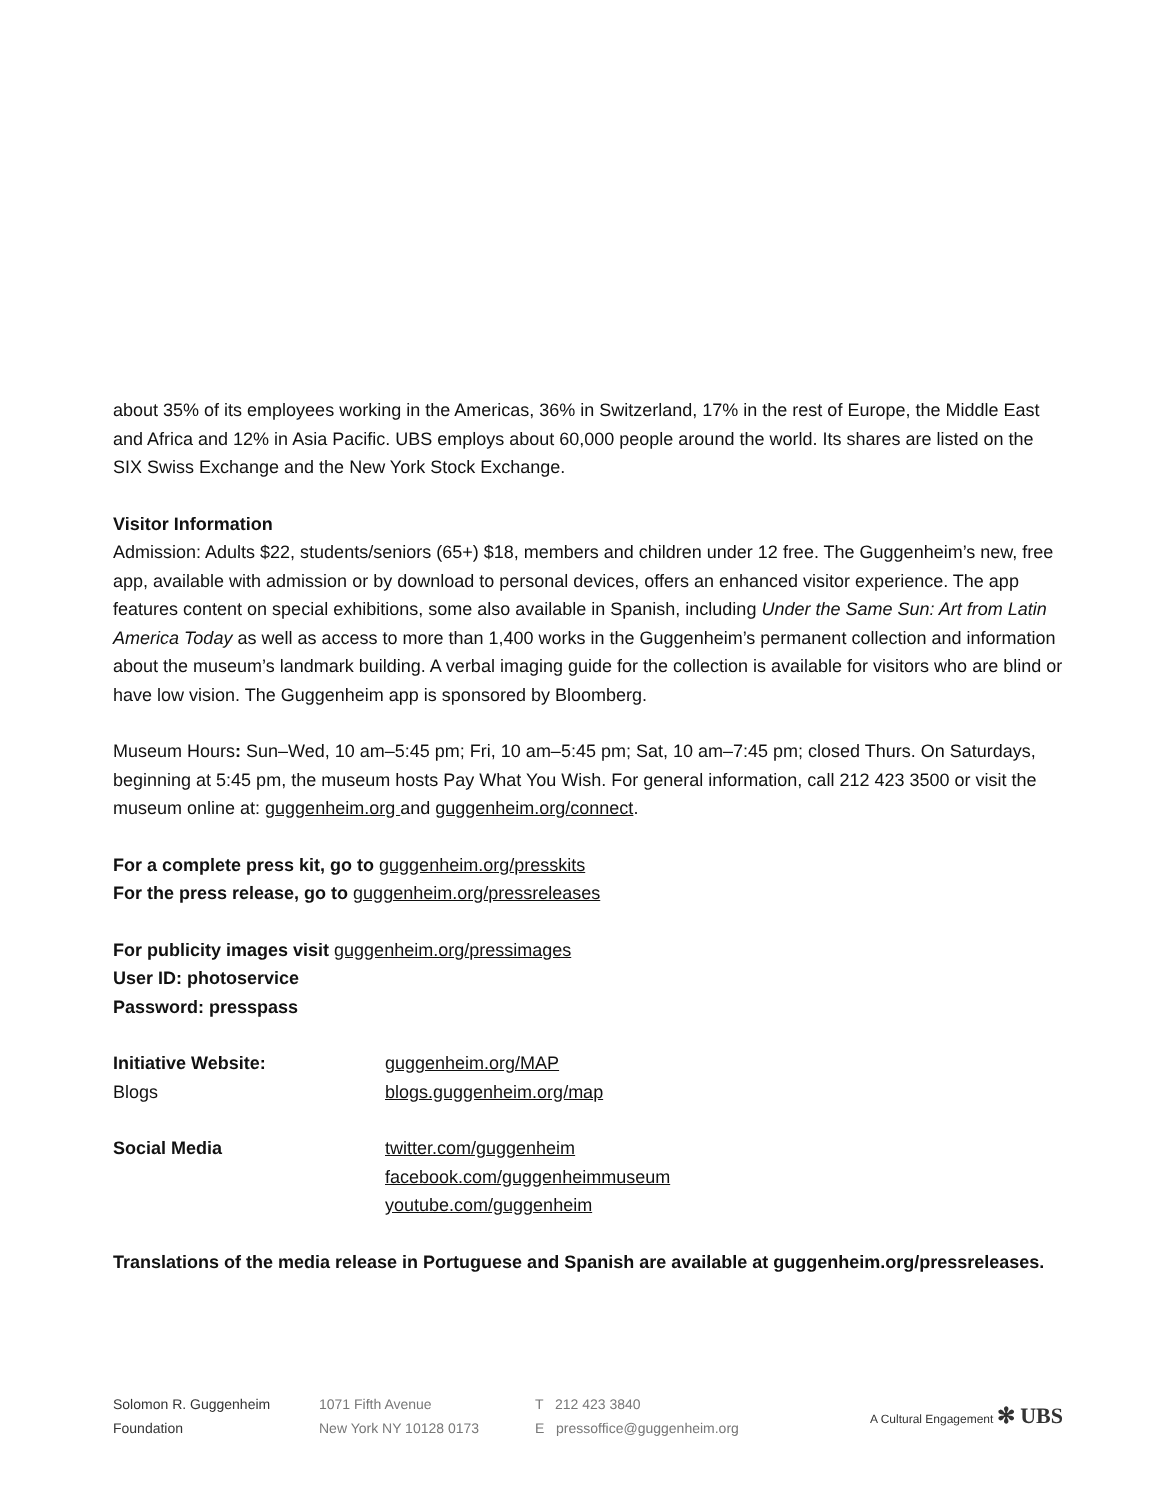about 35% of its employees working in the Americas, 36% in Switzerland, 17% in the rest of Europe, the Middle East and Africa and 12% in Asia Pacific. UBS employs about 60,000 people around the world. Its shares are listed on the SIX Swiss Exchange and the New York Stock Exchange.
Visitor Information
Admission: Adults $22, students/seniors (65+) $18, members and children under 12 free. The Guggenheim’s new, free app, available with admission or by download to personal devices, offers an enhanced visitor experience. The app features content on special exhibitions, some also available in Spanish, including Under the Same Sun: Art from Latin America Today as well as access to more than 1,400 works in the Guggenheim’s permanent collection and information about the museum’s landmark building. A verbal imaging guide for the collection is available for visitors who are blind or have low vision. The Guggenheim app is sponsored by Bloomberg.
Museum Hours: Sun–Wed, 10 am–5:45 pm; Fri, 10 am–5:45 pm; Sat, 10 am–7:45 pm; closed Thurs. On Saturdays, beginning at 5:45 pm, the museum hosts Pay What You Wish. For general information, call 212 423 3500 or visit the museum online at: guggenheim.org and guggenheim.org/connect.
For a complete press kit, go to guggenheim.org/presskits
For the press release, go to guggenheim.org/pressreleases
For publicity images visit guggenheim.org/pressimages
User ID: photoservice
Password: presspass
Initiative Website: guggenheim.org/MAP
Blogs blogs.guggenheim.org/map
Social Media twitter.com/guggenheim
facebook.com/guggenheimmuseum
youtube.com/guggenheim
Translations of the media release in Portuguese and Spanish are available at guggenheim.org/pressreleases.
Solomon R. Guggenheim
Foundation
1071 Fifth Avenue
New York NY 10128 0173
T 212 423 3840
E pressoffice@guggenheim.org
A Cultural Engagement ✻ UBS